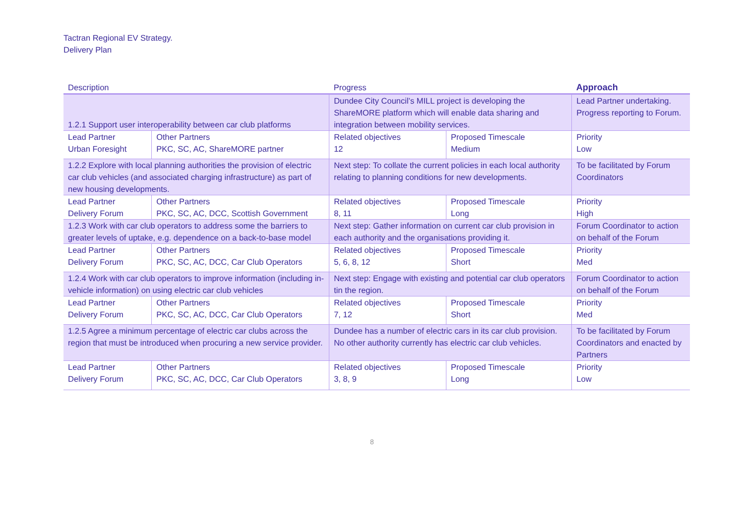Tactran Regional EV Strategy.
Delivery Plan
| Description | | Progress | | Approach |
| --- | --- | --- | --- | --- |
| 1.2.1 Support user interoperability between car club platforms | | Dundee City Council’s MILL project is developing the ShareMORE platform which will enable data sharing and integration between mobility services. | | Lead Partner undertaking. Progress reporting to Forum. |
| Lead Partner Urban Foresight | Other Partners PKC, SC, AC, ShareMORE partner | Related objectives 12 | Proposed Timescale Medium | Priority Low |
| 1.2.2 Explore with local planning authorities the provision of electric car club vehicles (and associated charging infrastructure) as part of new housing developments. | | Next step: To collate the current policies in each local authority relating to planning conditions for new developments. | | To be facilitated by Forum Coordinators |
| Lead Partner Delivery Forum | Other Partners PKC, SC, AC, DCC, Scottish Government | Related objectives 8, 11 | Proposed Timescale Long | Priority High |
| 1.2.3 Work with car club operators to address some the barriers to greater levels of uptake, e.g. dependence on a back-to-base model | | Next step: Gather information on current car club provision in each authority and the organisations providing it. | | Forum Coordinator to action on behalf of the Forum |
| Lead Partner Delivery Forum | Other Partners PKC, SC, AC, DCC, Car Club Operators | Related objectives 5, 6, 8, 12 | Proposed Timescale Short | Priority Med |
| 1.2.4 Work with car club operators to improve information (including in-vehicle information) on using electric car club vehicles | | Next step: Engage with existing and potential car club operators tin the region. | | Forum Coordinator to action on behalf of the Forum |
| Lead Partner Delivery Forum | Other Partners PKC, SC, AC, DCC, Car Club Operators | Related objectives 7, 12 | Proposed Timescale Short | Priority Med |
| 1.2.5 Agree a minimum percentage of electric car clubs across the region that must be introduced when procuring a new service provider. | | Dundee has a number of electric cars in its car club provision. No other authority currently has electric car club vehicles. | | To be facilitated by Forum Coordinators and enacted by Partners |
| Lead Partner Delivery Forum | Other Partners PKC, SC, AC, DCC, Car Club Operators | Related objectives 3, 8, 9 | Proposed Timescale Long | Priority Low |
8